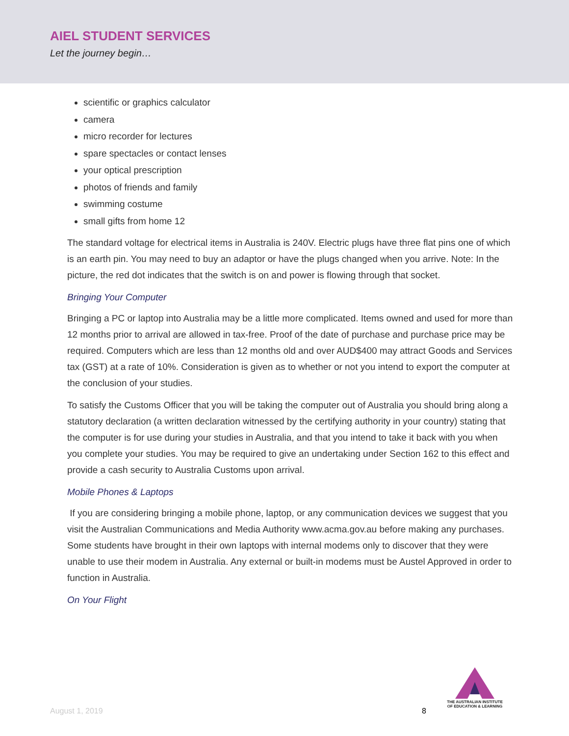AIEL STUDENT SERVICES
Let the journey begin…
scientific or graphics calculator
camera
micro recorder for lectures
spare spectacles or contact lenses
your optical prescription
photos of friends and family
swimming costume
small gifts from home 12
The standard voltage for electrical items in Australia is 240V. Electric plugs have three flat pins one of which is an earth pin. You may need to buy an adaptor or have the plugs changed when you arrive. Note: In the picture, the red dot indicates that the switch is on and power is flowing through that socket.
Bringing Your Computer
Bringing a PC or laptop into Australia may be a little more complicated. Items owned and used for more than 12 months prior to arrival are allowed in tax-free. Proof of the date of purchase and purchase price may be required. Computers which are less than 12 months old and over AUD$400 may attract Goods and Services tax (GST) at a rate of 10%. Consideration is given as to whether or not you intend to export the computer at the conclusion of your studies.
To satisfy the Customs Officer that you will be taking the computer out of Australia you should bring along a statutory declaration (a written declaration witnessed by the certifying authority in your country) stating that the computer is for use during your studies in Australia, and that you intend to take it back with you when you complete your studies. You may be required to give an undertaking under Section 162 to this effect and provide a cash security to Australia Customs upon arrival.
Mobile Phones & Laptops
If you are considering bringing a mobile phone, laptop, or any communication devices we suggest that you visit the Australian Communications and Media Authority www.acma.gov.au before making any purchases. Some students have brought in their own laptops with internal modems only to discover that they were unable to use their modem in Australia. Any external or built-in modems must be Austel Approved in order to function in Australia.
On Your Flight
THE AUSTRALIAN INSTITUTE
OF EDUCATION & LEARNING
August 1, 2019 8